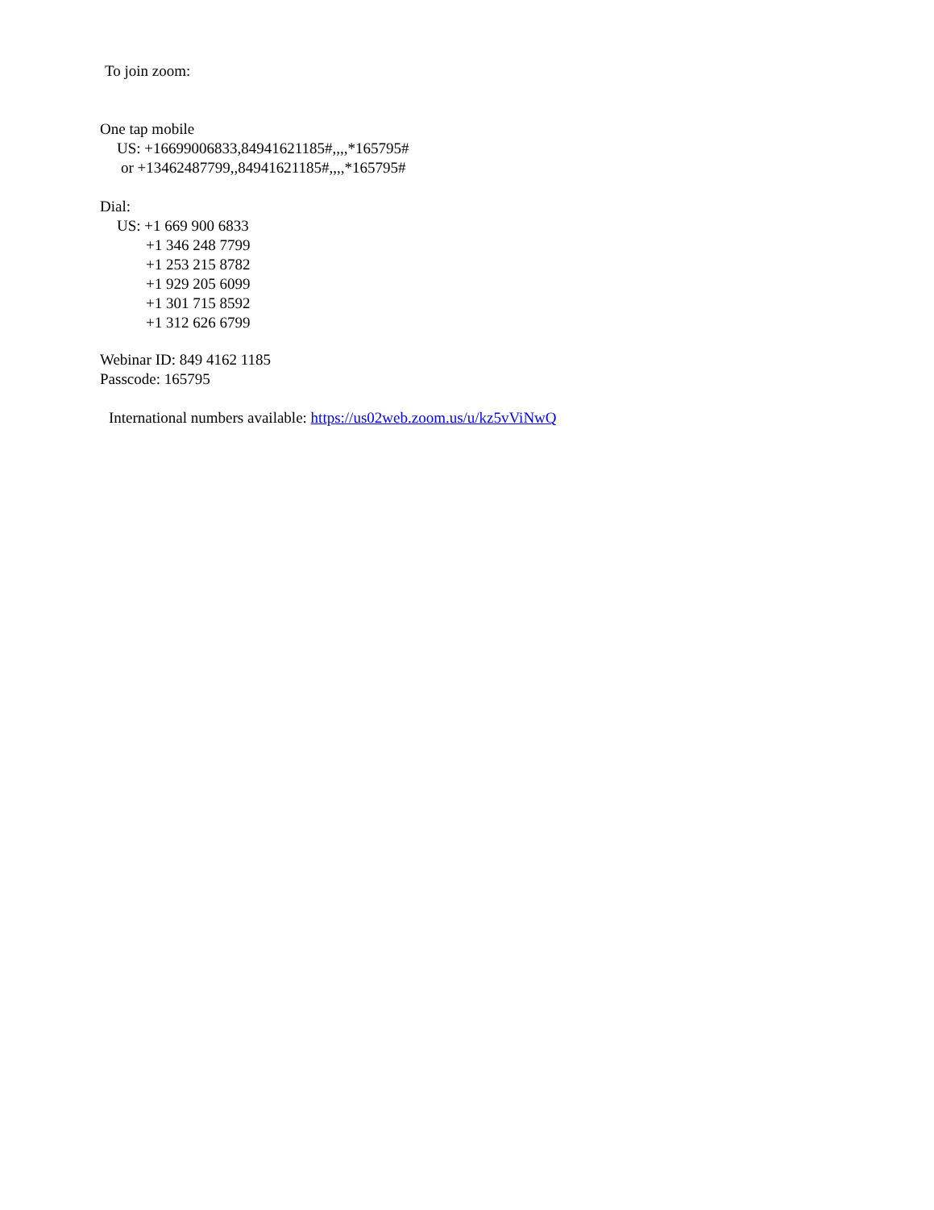To join zoom:
One tap mobile
US: +16699006833,84941621185#,,,,*165795#
or +13462487799,,84941621185#,,,,*165795#
Dial:
US: +1 669 900 6833
+1 346 248 7799
+1 253 215 8782
+1 929 205 6099
+1 301 715 8592
+1 312 626 6799
Webinar ID: 849 4162 1185
Passcode: 165795
International numbers available: https://us02web.zoom.us/u/kz5vViNwQ